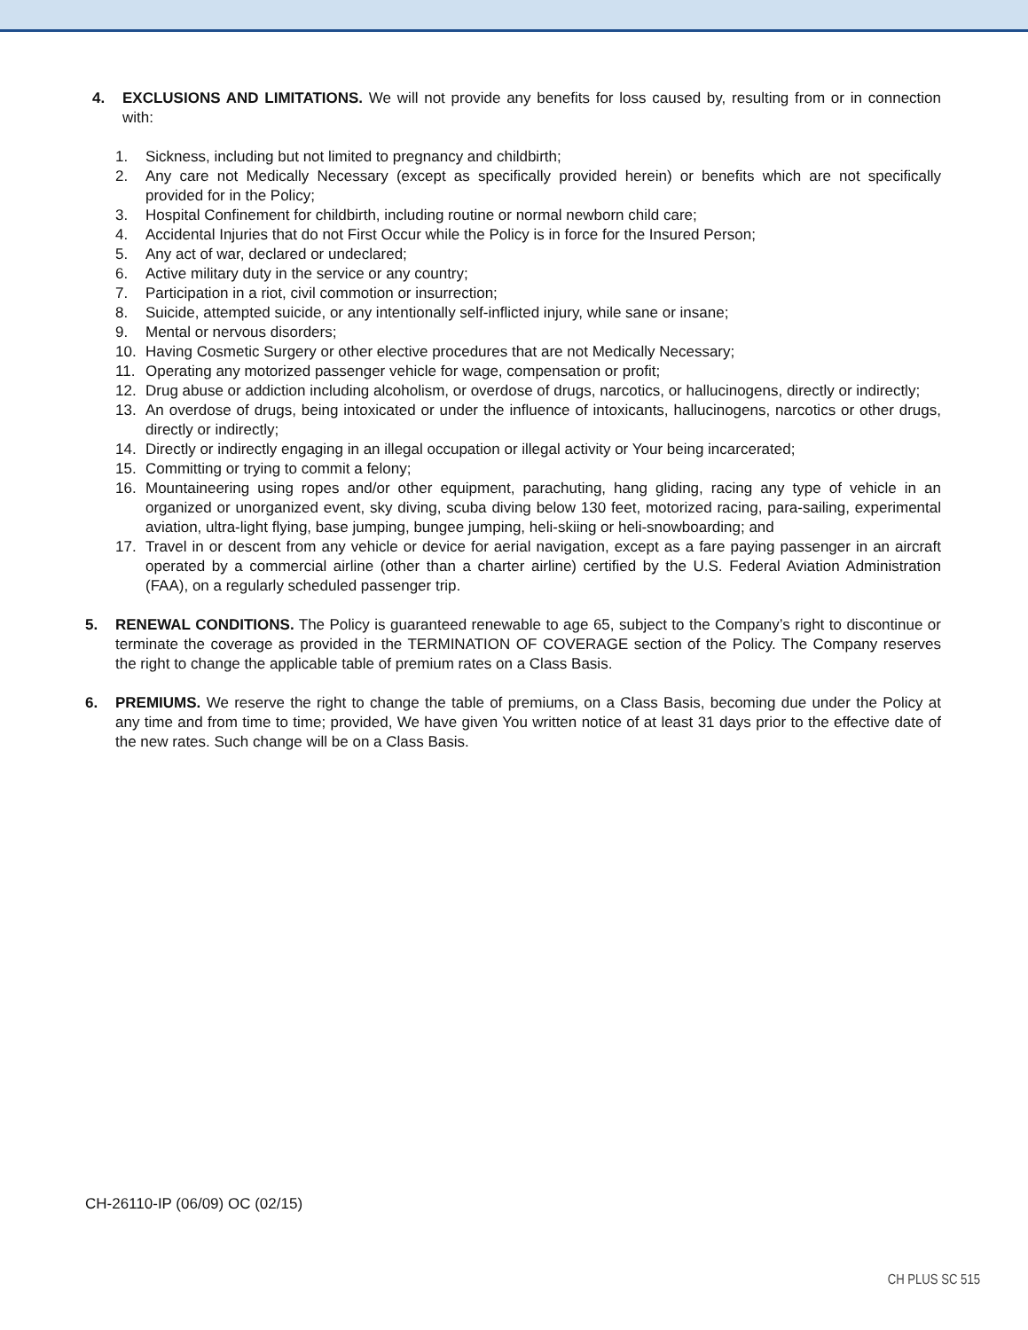4. EXCLUSIONS AND LIMITATIONS. We will not provide any benefits for loss caused by, resulting from or in connection with:
1. Sickness, including but not limited to pregnancy and childbirth;
2. Any care not Medically Necessary (except as specifically provided herein) or benefits which are not specifically provided for in the Policy;
3. Hospital Confinement for childbirth, including routine or normal newborn child care;
4. Accidental Injuries that do not First Occur while the Policy is in force for the Insured Person;
5. Any act of war, declared or undeclared;
6. Active military duty in the service or any country;
7. Participation in a riot, civil commotion or insurrection;
8. Suicide, attempted suicide, or any intentionally self-inflicted injury, while sane or insane;
9. Mental or nervous disorders;
10. Having Cosmetic Surgery or other elective procedures that are not Medically Necessary;
11. Operating any motorized passenger vehicle for wage, compensation or profit;
12. Drug abuse or addiction including alcoholism, or overdose of drugs, narcotics, or hallucinogens, directly or indirectly;
13. An overdose of drugs, being intoxicated or under the influence of intoxicants, hallucinogens, narcotics or other drugs, directly or indirectly;
14. Directly or indirectly engaging in an illegal occupation or illegal activity or Your being incarcerated;
15. Committing or trying to commit a felony;
16. Mountaineering using ropes and/or other equipment, parachuting, hang gliding, racing any type of vehicle in an organized or unorganized event, sky diving, scuba diving below 130 feet, motorized racing, para-sailing, experimental aviation, ultra-light flying, base jumping, bungee jumping, heli-skiing or heli-snowboarding; and
17. Travel in or descent from any vehicle or device for aerial navigation, except as a fare paying passenger in an aircraft operated by a commercial airline (other than a charter airline) certified by the U.S. Federal Aviation Administration (FAA), on a regularly scheduled passenger trip.
5. RENEWAL CONDITIONS. The Policy is guaranteed renewable to age 65, subject to the Company’s right to discontinue or terminate the coverage as provided in the TERMINATION OF COVERAGE section of the Policy. The Company reserves the right to change the applicable table of premium rates on a Class Basis.
6. PREMIUMS. We reserve the right to change the table of premiums, on a Class Basis, becoming due under the Policy at any time and from time to time; provided, We have given You written notice of at least 31 days prior to the effective date of the new rates. Such change will be on a Class Basis.
CH-26110-IP (06/09) OC (02/15)
CH PLUS SC 515